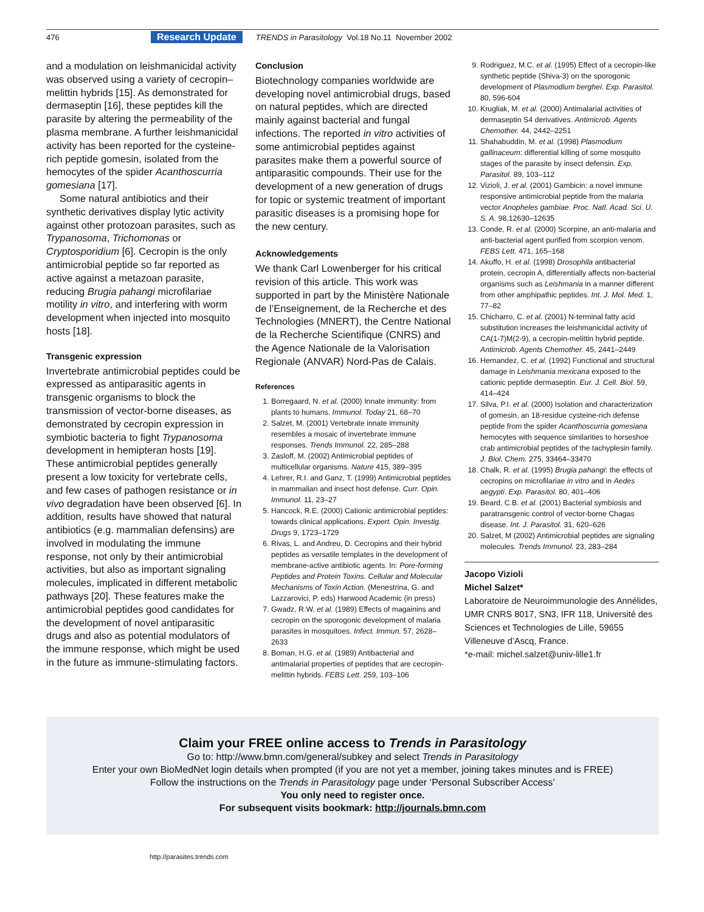476 Research Update TRENDS in Parasitology Vol.18 No.11 November 2002
and a modulation on leishmanicidal activity was observed using a variety of cecropin–melittin hybrids [15]. As demonstrated for dermaseptin [16], these peptides kill the parasite by altering the permeability of the plasma membrane. A further leishmanicidal activity has been reported for the cysteine-rich peptide gomesin, isolated from the hemocytes of the spider Acanthoscurria gomesiana [17].
Some natural antibiotics and their synthetic derivatives display lytic activity against other protozoan parasites, such as Trypanosoma, Trichomonas or Cryptosporidium [6]. Cecropin is the only antimicrobial peptide so far reported as active against a metazoan parasite, reducing Brugia pahangi microfilariae motility in vitro, and interfering with worm development when injected into mosquito hosts [18].
Transgenic expression
Invertebrate antimicrobial peptides could be expressed as antiparasitic agents in transgenic organisms to block the transmission of vector-borne diseases, as demonstrated by cecropin expression in symbiotic bacteria to fight Trypanosoma development in hemipteran hosts [19]. These antimicrobial peptides generally present a low toxicity for vertebrate cells, and few cases of pathogen resistance or in vivo degradation have been observed [6]. In addition, results have showed that natural antibiotics (e.g. mammalian defensins) are involved in modulating the immune response, not only by their antimicrobial activities, but also as important signaling molecules, implicated in different metabolic pathways [20]. These features make the antimicrobial peptides good candidates for the development of novel antiparasitic drugs and also as potential modulators of the immune response, which might be used in the future as immune-stimulating factors.
Conclusion
Biotechnology companies worldwide are developing novel antimicrobial drugs, based on natural peptides, which are directed mainly against bacterial and fungal infections. The reported in vitro activities of some antimicrobial peptides against parasites make them a powerful source of antiparasitic compounds. Their use for the development of a new generation of drugs for topic or systemic treatment of important parasitic diseases is a promising hope for the new century.
Acknowledgements
We thank Carl Lowenberger for his critical revision of this article. This work was supported in part by the Ministère Nationale de l’Enseignement, de la Recherche et des Technologies (MNERT), the Centre National de la Recherche Scientifique (CNRS) and the Agence Nationale de la Valorisation Regionale (ANVAR) Nord-Pas de Calais.
References
1. Borregaard, N. et al. (2000) Innate immunity: from plants to humans. Immunol. Today 21, 68–70
2. Salzet, M. (2001) Vertebrate innate immunity resembles a mosaic of invertebrate immune responses. Trends Immunol. 22, 285–288
3. Zasloff, M. (2002) Antimicrobial peptides of multicellular organisms. Nature 415, 389–395
4. Lehrer, R.I. and Ganz, T. (1999) Antimicrobial peptides in mammalian and insect host defense. Curr. Opin. Immunol. 11, 23–27
5. Hancock, R.E. (2000) Cationic antimicrobial peptides: towards clinical applications. Expert. Opin. Investig. Drugs 9, 1723–1729
6. Rivas, L. and Andreu, D. Cecropins and their hybrid peptides as versatile templates in the development of membrane-active antibiotic agents. In: Pore-forming Peptides and Protein Toxins. Cellular and Molecular Mechanisms of Toxin Action. (Menestrina, G. and Lazzarovici, P. eds) Harwood Academic (in press)
7. Gwadz, R.W. et al. (1989) Effects of magainins and cecropin on the sporogonic development of malaria parasites in mosquitoes. Infect. Immun. 57, 2628–2633
8. Boman, H.G. et al. (1989) Antibacterial and antimalarial properties of peptides that are cecropin-melittin hybrids. FEBS Lett. 259, 103–106
9. Rodriguez, M.C. et al. (1995) Effect of a cecropin-like synthetic peptide (Shiva-3) on the sporogonic development of Plasmodium berghei. Exp. Parasitol. 80, 596-604
10. Krugliak, M. et al. (2000) Antimalarial activities of dermaseptin S4 derivatives. Antimicrob. Agents Chemother. 44, 2442–2251
11. Shahabuddin, M. et al. (1998) Plasmodium gallinaceum: differential killing of some mosquito stages of the parasite by insect defensin. Exp. Parasitol. 89, 103–112
12. Vizioli, J. et al. (2001) Gambicin: a novel immune responsive antimicrobial peptide from the malaria vector Anopheles gambiae. Proc. Natl. Acad. Sci. U. S. A. 98,12630–12635
13. Conde, R. et al. (2000) Scorpine, an anti-malaria and anti-bacterial agent purified from scorpion venom. FEBS Lett. 471, 165–168
14. Akuffo, H. et al. (1998) Drosophila antibacterial protein, cecropin A, differentially affects non-bacterial organisms such as Leishmania in a manner different from other amphipathic peptides. Int. J. Mol. Med. 1, 77–82
15. Chicharro, C. et al. (2001) N-terminal fatty acid substitution increases the leishmanicidal activity of CA(1-7)M(2-9), a cecropin-melittin hybrid peptide. Antimicrob. Agents Chemother. 45, 2441–2449
16. Hernandez, C. et al. (1992) Functional and structural damage in Leishmania mexicana exposed to the cationic peptide dermaseptin. Eur. J. Cell. Biol. 59, 414–424
17. Silva, P.I. et al. (2000) Isolation and characterization of gomesin, an 18-residue cysteine-rich defense peptide from the spider Acanthoscurria gomesiana hemocytes with sequence similarities to horseshoe crab antimicrobial peptides of the tachyplesin family. J. Biol. Chem. 275, 33464–33470
18. Chalk, R. et al. (1995) Brugia pahangi: the effects of cecropins on microfilariae in vitro and in Aedes aegypti. Exp. Parasitol. 80, 401–406
19. Beard, C.B. et al. (2001) Bacterial symbiosis and paratransgenic control of vector-borne Chagas disease. Int. J. Parasitol. 31, 620–626
20. Salzet, M (2002) Antimicrobial peptides are signaling molecules. Trends Immunol. 23, 283–284
Jacopo Vizioli
Michel Salzet*
Laboratoire de Neuroimmunologie des Annélides, UMR CNRS 8017, SN3, IFR 118, Université des Sciences et Technologies de Lille, 59655 Villeneuve d’Ascq, France.
*e-mail: michel.salzet@univ-lille1.fr
Claim your FREE online access to Trends in Parasitology
Go to: http://www.bmn.com/general/subkey and select Trends in Parasitology
Enter your own BioMedNet login details when prompted (if you are not yet a member, joining takes minutes and is FREE)
Follow the instructions on the Trends in Parasitology page under ‘Personal Subscriber Access’
You only need to register once.
For subsequent visits bookmark: http://journals.bmn.com
http://parasites.trends.com